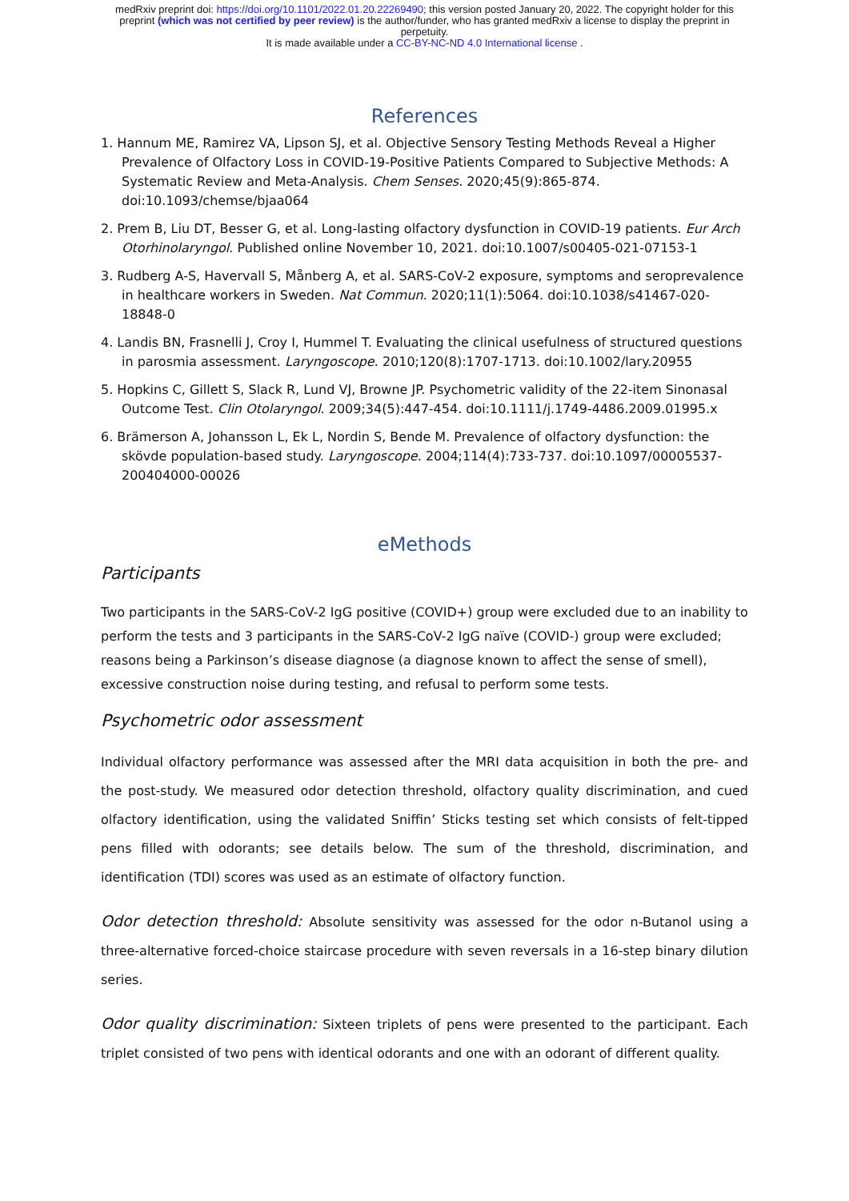medRxiv preprint doi: https://doi.org/10.1101/2022.01.20.22269490; this version posted January 20, 2022. The copyright holder for this
preprint (which was not certified by peer review) is the author/funder, who has granted medRxiv a license to display the preprint in
perpetuity.
It is made available under a CC-BY-NC-ND 4.0 International license .
References
1. Hannum ME, Ramirez VA, Lipson SJ, et al. Objective Sensory Testing Methods Reveal a Higher Prevalence of Olfactory Loss in COVID-19-Positive Patients Compared to Subjective Methods: A Systematic Review and Meta-Analysis. Chem Senses. 2020;45(9):865-874. doi:10.1093/chemse/bjaa064
2. Prem B, Liu DT, Besser G, et al. Long-lasting olfactory dysfunction in COVID-19 patients. Eur Arch Otorhinolaryngol. Published online November 10, 2021. doi:10.1007/s00405-021-07153-1
3. Rudberg A-S, Havervall S, Månberg A, et al. SARS-CoV-2 exposure, symptoms and seroprevalence in healthcare workers in Sweden. Nat Commun. 2020;11(1):5064. doi:10.1038/s41467-020-18848-0
4. Landis BN, Frasnelli J, Croy I, Hummel T. Evaluating the clinical usefulness of structured questions in parosmia assessment. Laryngoscope. 2010;120(8):1707-1713. doi:10.1002/lary.20955
5. Hopkins C, Gillett S, Slack R, Lund VJ, Browne JP. Psychometric validity of the 22-item Sinonasal Outcome Test. Clin Otolaryngol. 2009;34(5):447-454. doi:10.1111/j.1749-4486.2009.01995.x
6. Brämerson A, Johansson L, Ek L, Nordin S, Bende M. Prevalence of olfactory dysfunction: the skövde population-based study. Laryngoscope. 2004;114(4):733-737. doi:10.1097/00005537-200404000-00026
eMethods
Participants
Two participants in the SARS-CoV-2 IgG positive (COVID+) group were excluded due to an inability to perform the tests and 3 participants in the SARS-CoV-2 IgG naïve (COVID-) group were excluded; reasons being a Parkinson’s disease diagnose (a diagnose known to affect the sense of smell), excessive construction noise during testing, and refusal to perform some tests.
Psychometric odor assessment
Individual olfactory performance was assessed after the MRI data acquisition in both the pre- and the post-study. We measured odor detection threshold, olfactory quality discrimination, and cued olfactory identification, using the validated Sniffin’ Sticks testing set which consists of felt-tipped pens filled with odorants; see details below. The sum of the threshold, discrimination, and identification (TDI) scores was used as an estimate of olfactory function.
Odor detection threshold: Absolute sensitivity was assessed for the odor n-Butanol using a three-alternative forced-choice staircase procedure with seven reversals in a 16-step binary dilution series.
Odor quality discrimination: Sixteen triplets of pens were presented to the participant. Each triplet consisted of two pens with identical odorants and one with an odorant of different quality.